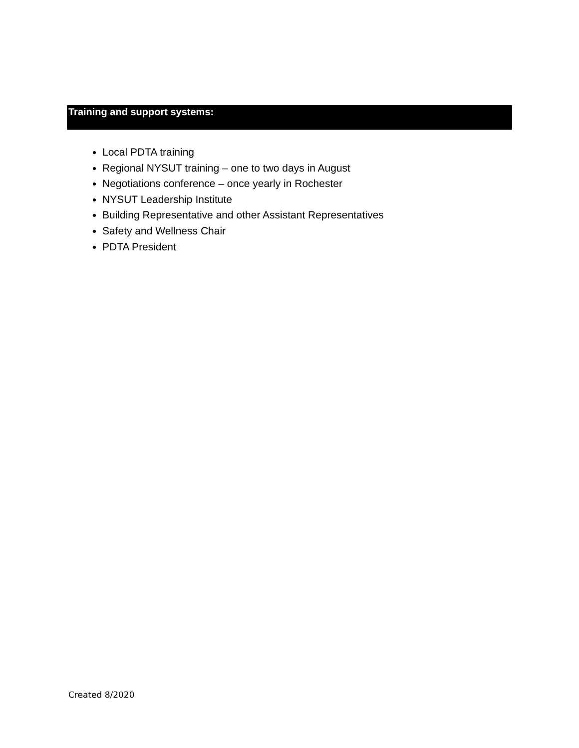Training and support systems:
Local PDTA training
Regional NYSUT training – one to two days in August
Negotiations conference – once yearly in Rochester
NYSUT Leadership Institute
Building Representative and other Assistant Representatives
Safety and Wellness Chair
PDTA President
Created 8/2020